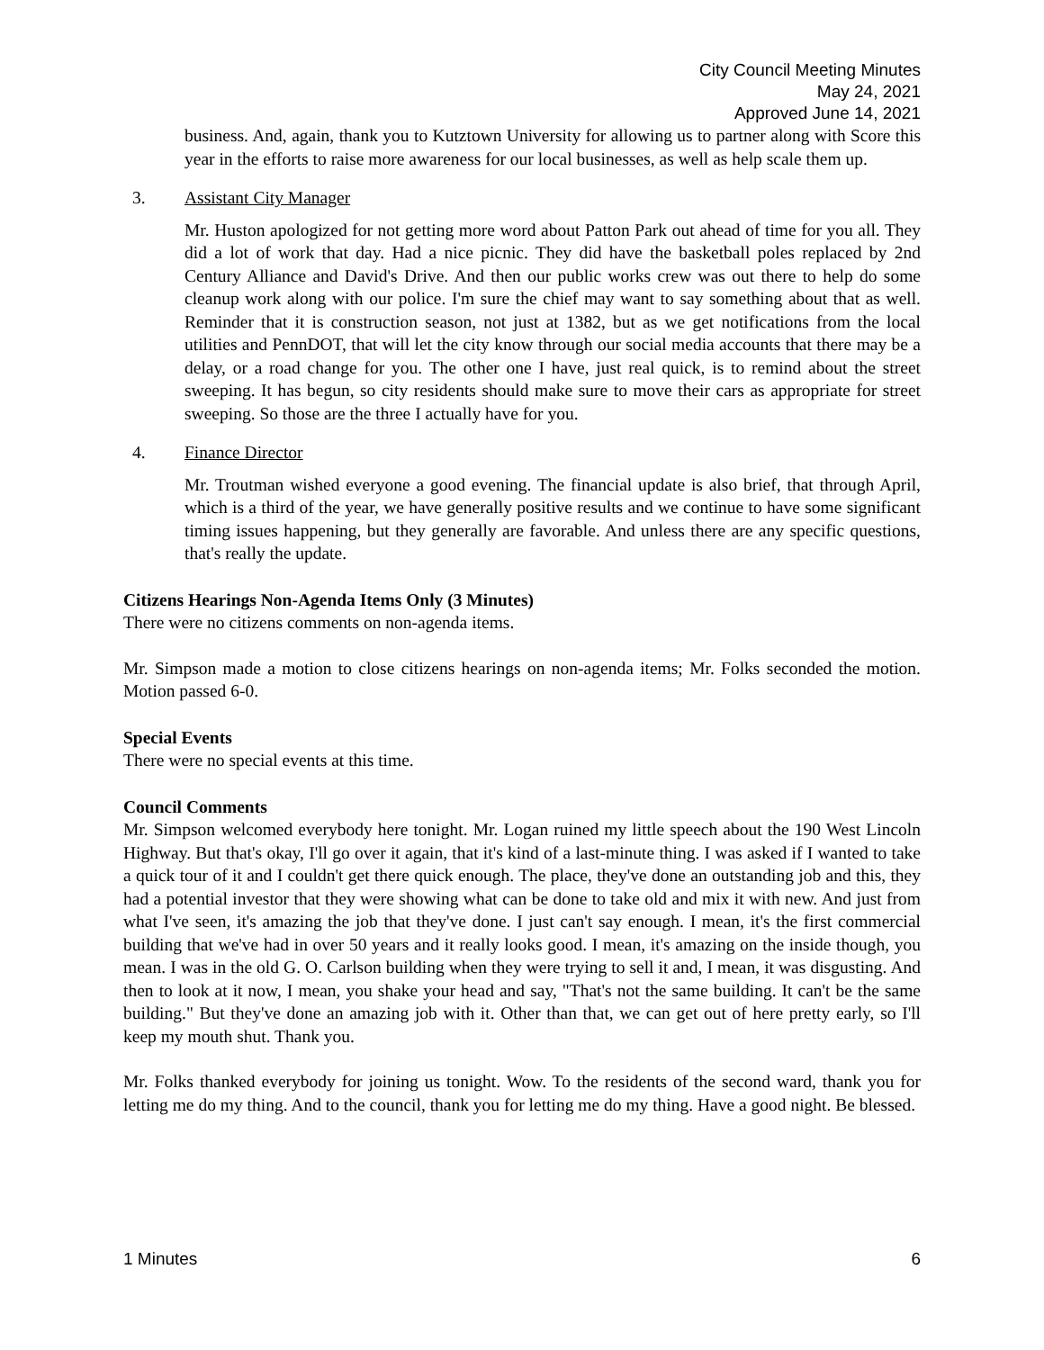City Council Meeting Minutes
May 24, 2021
Approved June 14, 2021
business. And, again, thank you to Kutztown University for allowing us to partner along with Score this year in the efforts to raise more awareness for our local businesses, as well as help scale them up.
3. Assistant City Manager
Mr. Huston apologized for not getting more word about Patton Park out ahead of time for you all. They did a lot of work that day. Had a nice picnic. They did have the basketball poles replaced by 2nd Century Alliance and David's Drive. And then our public works crew was out there to help do some cleanup work along with our police. I'm sure the chief may want to say something about that as well. Reminder that it is construction season, not just at 1382, but as we get notifications from the local utilities and PennDOT, that will let the city know through our social media accounts that there may be a delay, or a road change for you. The other one I have, just real quick, is to remind about the street sweeping. It has begun, so city residents should make sure to move their cars as appropriate for street sweeping. So those are the three I actually have for you.
4. Finance Director
Mr. Troutman wished everyone a good evening. The financial update is also brief, that through April, which is a third of the year, we have generally positive results and we continue to have some significant timing issues happening, but they generally are favorable. And unless there are any specific questions, that's really the update.
Citizens Hearings Non-Agenda Items Only (3 Minutes)
There were no citizens comments on non-agenda items.
Mr. Simpson made a motion to close citizens hearings on non-agenda items; Mr. Folks seconded the motion. Motion passed 6-0.
Special Events
There were no special events at this time.
Council Comments
Mr. Simpson welcomed everybody here tonight. Mr. Logan ruined my little speech about the 190 West Lincoln Highway. But that's okay, I'll go over it again, that it's kind of a last-minute thing. I was asked if I wanted to take a quick tour of it and I couldn't get there quick enough. The place, they've done an outstanding job and this, they had a potential investor that they were showing what can be done to take old and mix it with new. And just from what I've seen, it's amazing the job that they've done. I just can't say enough. I mean, it's the first commercial building that we've had in over 50 years and it really looks good. I mean, it's amazing on the inside though, you mean. I was in the old G. O. Carlson building when they were trying to sell it and, I mean, it was disgusting. And then to look at it now, I mean, you shake your head and say, "That's not the same building. It can't be the same building." But they've done an amazing job with it. Other than that, we can get out of here pretty early, so I'll keep my mouth shut. Thank you.
Mr. Folks thanked everybody for joining us tonight. Wow. To the residents of the second ward, thank you for letting me do my thing. And to the council, thank you for letting me do my thing. Have a good night. Be blessed.
1 Minutes 6